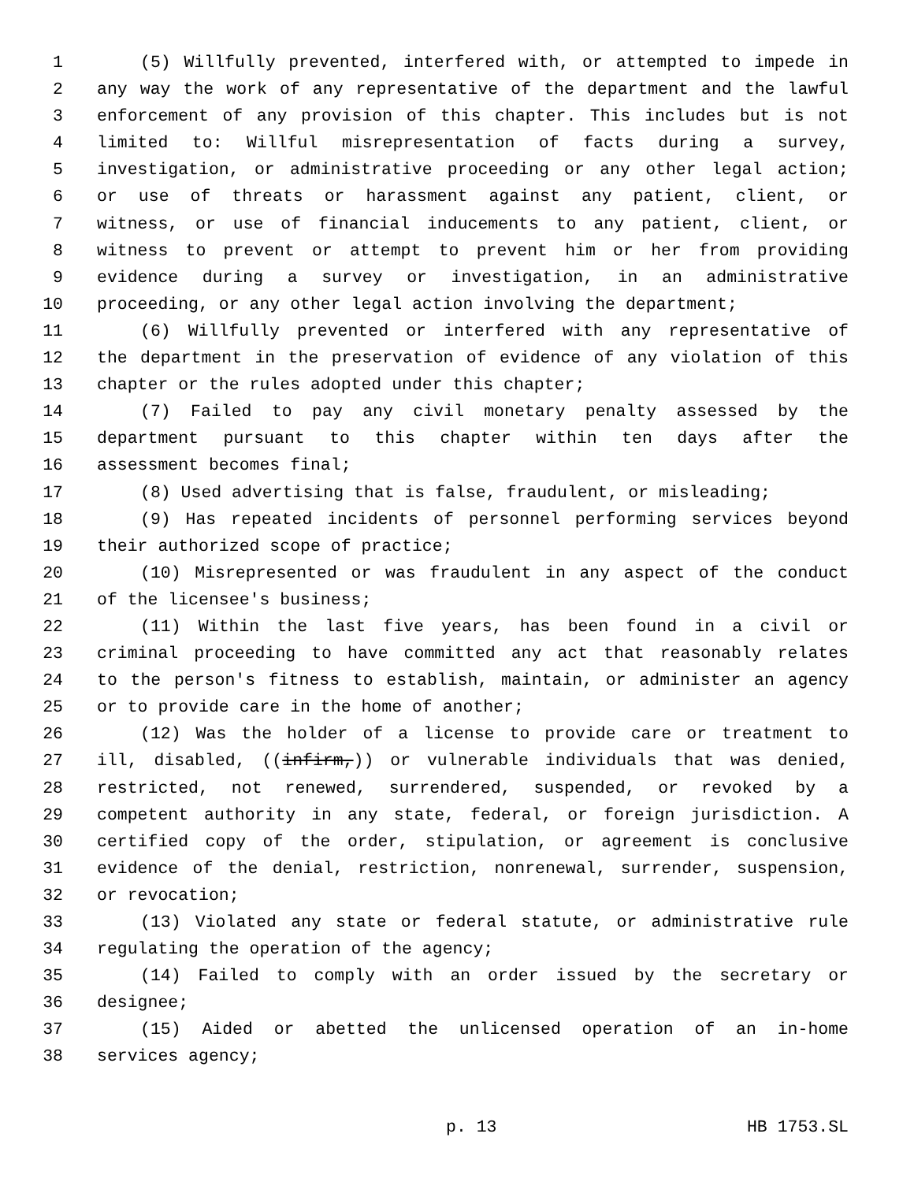1 (5) Willfully prevented, interfered with, or attempted to impede in
2 any way the work of any representative of the department and the lawful
3 enforcement of any provision of this chapter. This includes but is not
4 limited to: Willful misrepresentation of facts during a survey,
5 investigation, or administrative proceeding or any other legal action;
6 or use of threats or harassment against any patient, client, or
7 witness, or use of financial inducements to any patient, client, or
8 witness to prevent or attempt to prevent him or her from providing
9 evidence during a survey or investigation, in an administrative
10 proceeding, or any other legal action involving the department;
11 (6) Willfully prevented or interfered with any representative of
12 the department in the preservation of evidence of any violation of this
13 chapter or the rules adopted under this chapter;
14 (7) Failed to pay any civil monetary penalty assessed by the
15 department pursuant to this chapter within ten days after the
16 assessment becomes final;
17 (8) Used advertising that is false, fraudulent, or misleading;
18 (9) Has repeated incidents of personnel performing services beyond
19 their authorized scope of practice;
20 (10) Misrepresented or was fraudulent in any aspect of the conduct
21 of the licensee's business;
22 (11) Within the last five years, has been found in a civil or
23 criminal proceeding to have committed any act that reasonably relates
24 to the person's fitness to establish, maintain, or administer an agency
25 or to provide care in the home of another;
26 (12) Was the holder of a license to provide care or treatment to
27 ill, disabled, ((infirm,)) or vulnerable individuals that was denied,
28 restricted, not renewed, surrendered, suspended, or revoked by a
29 competent authority in any state, federal, or foreign jurisdiction. A
30 certified copy of the order, stipulation, or agreement is conclusive
31 evidence of the denial, restriction, nonrenewal, surrender, suspension,
32 or revocation;
33 (13) Violated any state or federal statute, or administrative rule
34 regulating the operation of the agency;
35 (14) Failed to comply with an order issued by the secretary or
36 designee;
37 (15) Aided or abetted the unlicensed operation of an in-home
38 services agency;
p. 13 HB 1753.SL